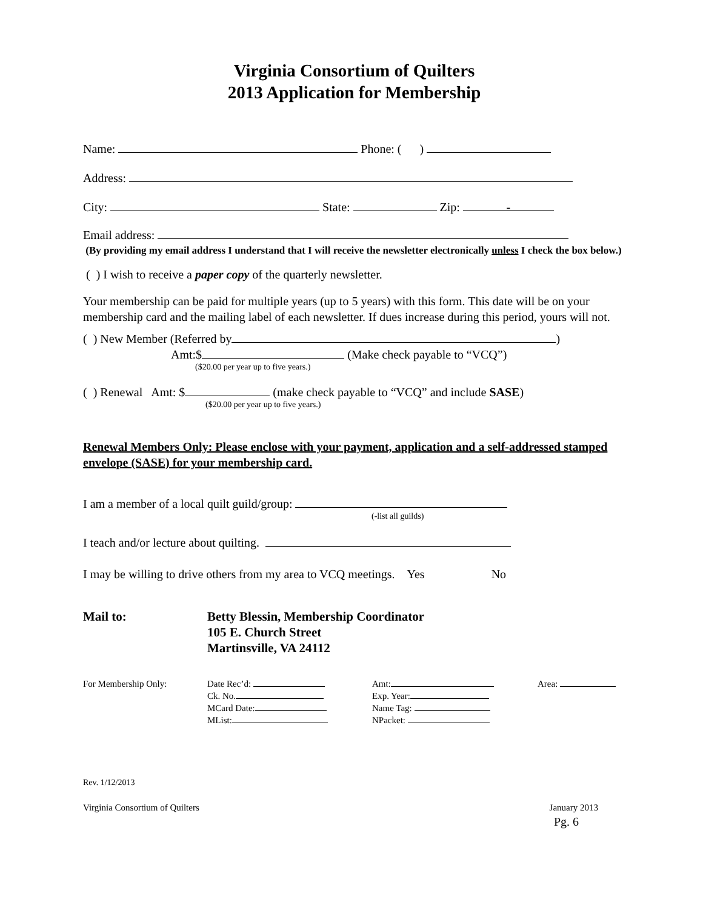Virginia Consortium of Quilters
2013 Application for Membership
Name: Phone: ( )
Address:
City: State: Zip: -
Email address:
(By providing my email address I understand that I will receive the newsletter electronically unless I check the box below.)
( ) I wish to receive a paper copy of the quarterly newsletter.
Your membership can be paid for multiple years (up to 5 years) with this form. This date will be on your membership card and the mailing label of each newsletter. If dues increase during this period, yours will not.
( ) New Member (Referred by )
Amt:$ (Make check payable to “VCQ”)
($20.00 per year up to five years.)
( ) Renewal Amt: $ (make check payable to “VCQ” and include SASE)
($20.00 per year up to five years.)
Renewal Members Only: Please enclose with your payment, application and a self-addressed stamped envelope (SASE) for your membership card.
I am a member of a local quilt guild/group:
(-list all guilds)
I teach and/or lecture about quilting.
I may be willing to drive others from my area to VCQ meetings. Yes No
Mail to: Betty Blessin, Membership Coordinator
105 E. Church Street
Martinsville, VA 24112
For Membership Only: Date Rec’d:
Ck. No.
MCard Date:
MList:
Amt:
Exp. Year:
Name Tag:
NPacket:
Area:
Rev. 1/12/2013
Virginia Consortium of Quilters January 2013
Pg. 6